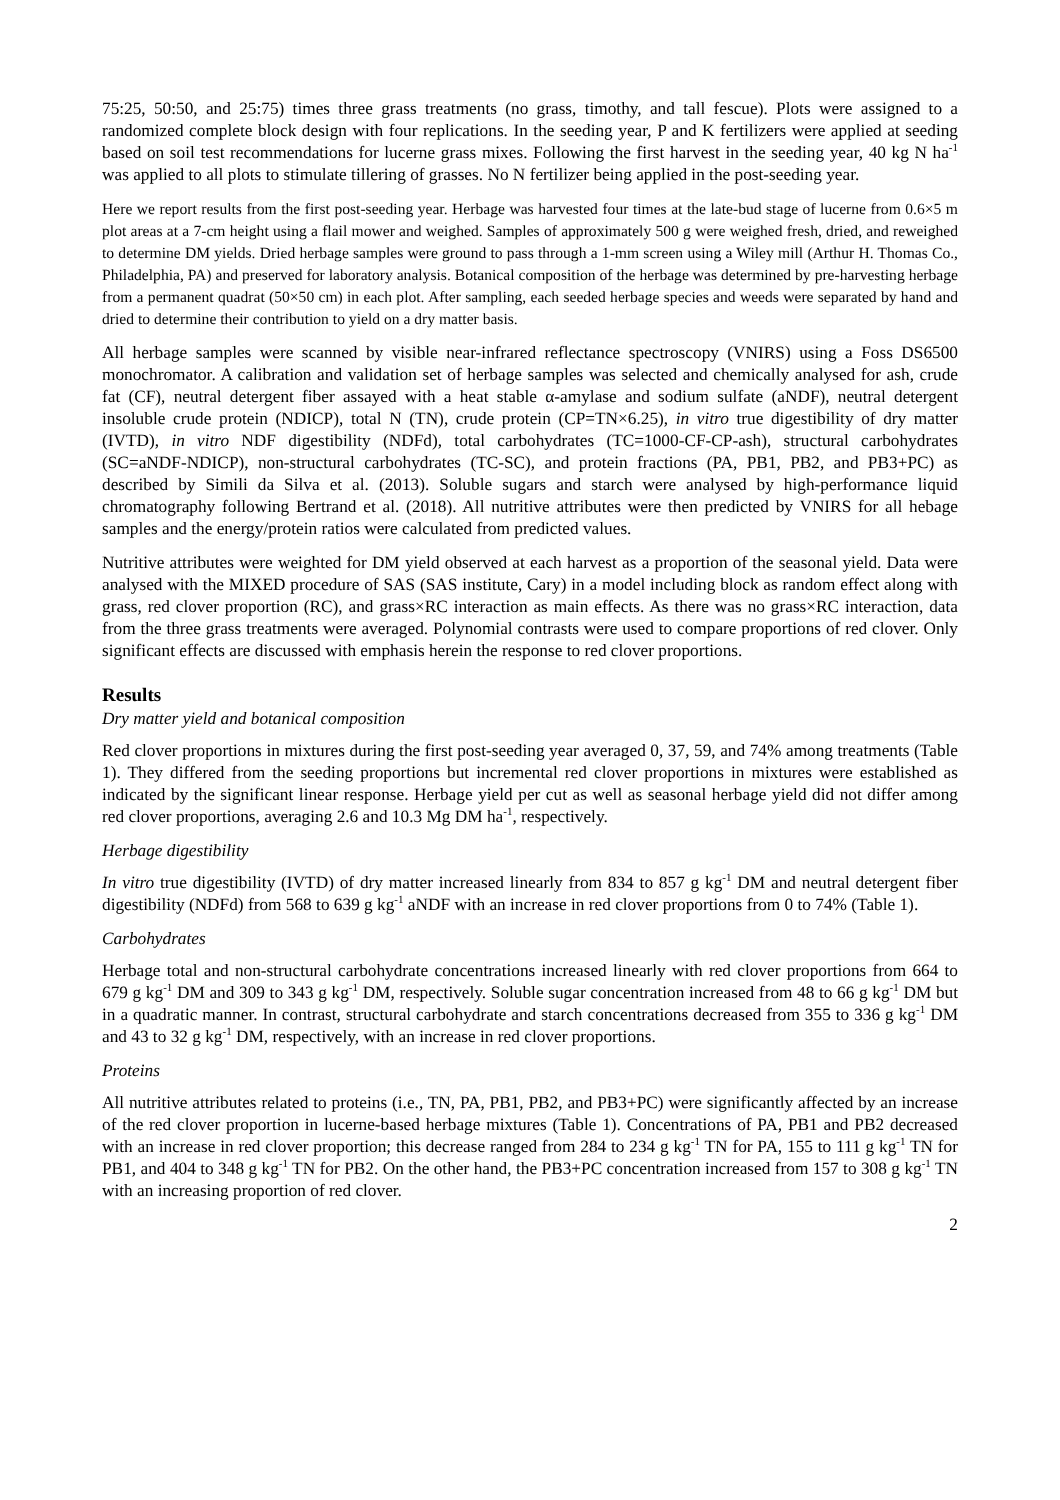75:25, 50:50, and 25:75) times three grass treatments (no grass, timothy, and tall fescue). Plots were assigned to a randomized complete block design with four replications. In the seeding year, P and K fertilizers were applied at seeding based on soil test recommendations for lucerne grass mixes. Following the first harvest in the seeding year, 40 kg N ha<sup>-1</sup> was applied to all plots to stimulate tillering of grasses. No N fertilizer being applied in the post-seeding year.
Here we report results from the first post-seeding year. Herbage was harvested four times at the late-bud stage of lucerne from 0.6×5 m plot areas at a 7-cm height using a flail mower and weighed. Samples of approximately 500 g were weighed fresh, dried, and reweighed to determine DM yields. Dried herbage samples were ground to pass through a 1-mm screen using a Wiley mill (Arthur H. Thomas Co., Philadelphia, PA) and preserved for laboratory analysis. Botanical composition of the herbage was determined by pre-harvesting herbage from a permanent quadrat (50×50 cm) in each plot. After sampling, each seeded herbage species and weeds were separated by hand and dried to determine their contribution to yield on a dry matter basis.
All herbage samples were scanned by visible near-infrared reflectance spectroscopy (VNIRS) using a Foss DS6500 monochromator. A calibration and validation set of herbage samples was selected and chemically analysed for ash, crude fat (CF), neutral detergent fiber assayed with a heat stable α-amylase and sodium sulfate (aNDF), neutral detergent insoluble crude protein (NDICP), total N (TN), crude protein (CP=TN×6.25), in vitro true digestibility of dry matter (IVTD), in vitro NDF digestibility (NDFd), total carbohydrates (TC=1000-CF-CP-ash), structural carbohydrates (SC=aNDF-NDICP), non-structural carbohydrates (TC-SC), and protein fractions (PA, PB1, PB2, and PB3+PC) as described by Simili da Silva et al. (2013). Soluble sugars and starch were analysed by high-performance liquid chromatography following Bertrand et al. (2018). All nutritive attributes were then predicted by VNIRS for all hebage samples and the energy/protein ratios were calculated from predicted values.
Nutritive attributes were weighted for DM yield observed at each harvest as a proportion of the seasonal yield. Data were analysed with the MIXED procedure of SAS (SAS institute, Cary) in a model including block as random effect along with grass, red clover proportion (RC), and grass×RC interaction as main effects. As there was no grass×RC interaction, data from the three grass treatments were averaged. Polynomial contrasts were used to compare proportions of red clover. Only significant effects are discussed with emphasis herein the response to red clover proportions.
Results
Dry matter yield and botanical composition
Red clover proportions in mixtures during the first post-seeding year averaged 0, 37, 59, and 74% among treatments (Table 1). They differed from the seeding proportions but incremental red clover proportions in mixtures were established as indicated by the significant linear response. Herbage yield per cut as well as seasonal herbage yield did not differ among red clover proportions, averaging 2.6 and 10.3 Mg DM ha<sup>-1</sup>, respectively.
Herbage digestibility
In vitro true digestibility (IVTD) of dry matter increased linearly from 834 to 857 g kg<sup>-1</sup> DM and neutral detergent fiber digestibility (NDFd) from 568 to 639 g kg<sup>-1</sup> aNDF with an increase in red clover proportions from 0 to 74% (Table 1).
Carbohydrates
Herbage total and non-structural carbohydrate concentrations increased linearly with red clover proportions from 664 to 679 g kg<sup>-1</sup> DM and 309 to 343 g kg<sup>-1</sup> DM, respectively. Soluble sugar concentration increased from 48 to 66 g kg<sup>-1</sup> DM but in a quadratic manner. In contrast, structural carbohydrate and starch concentrations decreased from 355 to 336 g kg<sup>-1</sup> DM and 43 to 32 g kg<sup>-1</sup> DM, respectively, with an increase in red clover proportions.
Proteins
All nutritive attributes related to proteins (i.e., TN, PA, PB1, PB2, and PB3+PC) were significantly affected by an increase of the red clover proportion in lucerne-based herbage mixtures (Table 1). Concentrations of PA, PB1 and PB2 decreased with an increase in red clover proportion; this decrease ranged from 284 to 234 g kg<sup>-1</sup> TN for PA, 155 to 111 g kg<sup>-1</sup> TN for PB1, and 404 to 348 g kg<sup>-1</sup> TN for PB2. On the other hand, the PB3+PC concentration increased from 157 to 308 g kg<sup>-1</sup> TN with an increasing proportion of red clover.
2